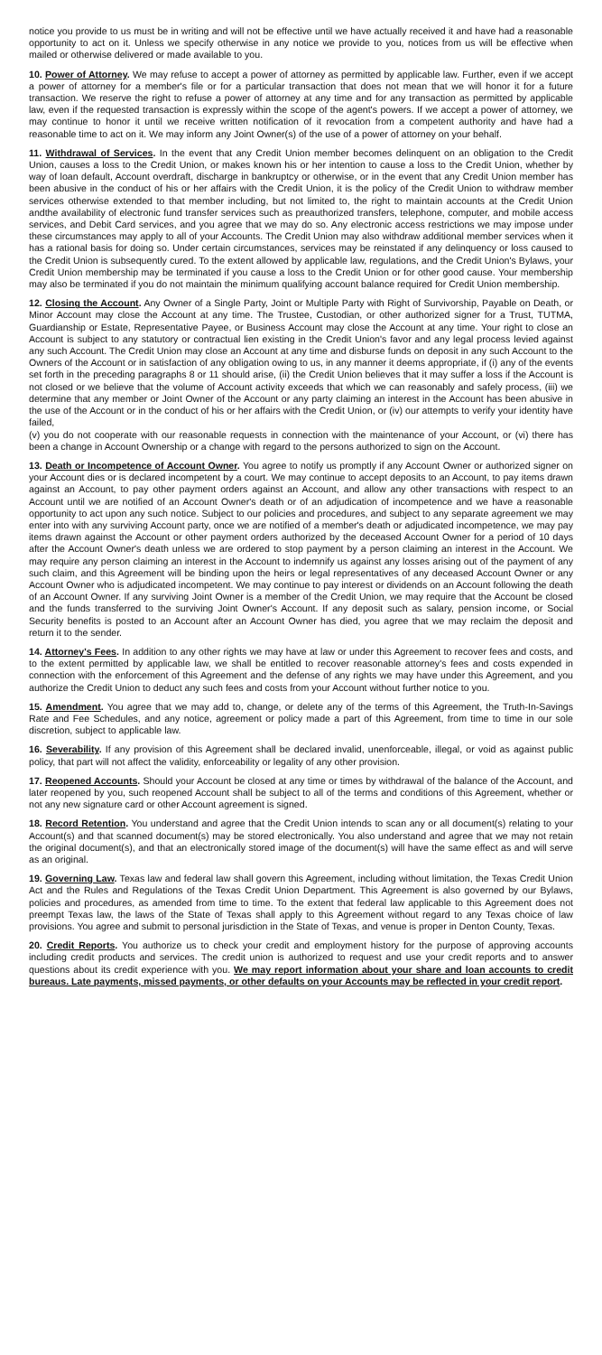notice you provide to us must be in writing and will not be effective until we have actually received it and have had a reasonable opportunity to act on it. Unless we specify otherwise in any notice we provide to you, notices from us will be effective when mailed or otherwise delivered or made available to you.
10. Power of Attorney. We may refuse to accept a power of attorney as permitted by applicable law. Further, even if we accept a power of attorney for a member's file or for a particular transaction that does not mean that we will honor it for a future transaction. We reserve the right to refuse a power of attorney at any time and for any transaction as permitted by applicable law, even if the requested transaction is expressly within the scope of the agent's powers. If we accept a power of attorney, we may continue to honor it until we receive written notification of it revocation from a competent authority and have had a reasonable time to act on it. We may inform any Joint Owner(s) of the use of a power of attorney on your behalf.
11. Withdrawal of Services. In the event that any Credit Union member becomes delinquent on an obligation to the Credit Union, causes a loss to the Credit Union, or makes known his or her intention to cause a loss to the Credit Union, whether by way of loan default, Account overdraft, discharge in bankruptcy or otherwise, or in the event that any Credit Union member has been abusive in the conduct of his or her affairs with the Credit Union, it is the policy of the Credit Union to withdraw member services otherwise extended to that member including, but not limited to, the right to maintain accounts at the Credit Union andthe availability of electronic fund transfer services such as preauthorized transfers, telephone, computer, and mobile access services, and Debit Card services, and you agree that we may do so. Any electronic access restrictions we may impose under these circumstances may apply to all of your Accounts. The Credit Union may also withdraw additional member services when it has a rational basis for doing so. Under certain circumstances, services may be reinstated if any delinquency or loss caused to the Credit Union is subsequently cured. To the extent allowed by applicable law, regulations, and the Credit Union's Bylaws, your Credit Union membership may be terminated if you cause a loss to the Credit Union or for other good cause. Your membership may also be terminated if you do not maintain the minimum qualifying account balance required for Credit Union membership.
12. Closing the Account. Any Owner of a Single Party, Joint or Multiple Party with Right of Survivorship, Payable on Death, or Minor Account may close the Account at any time. The Trustee, Custodian, or other authorized signer for a Trust, TUTMA, Guardianship or Estate, Representative Payee, or Business Account may close the Account at any time. Your right to close an Account is subject to any statutory or contractual lien existing in the Credit Union's favor and any legal process levied against any such Account. The Credit Union may close an Account at any time and disburse funds on deposit in any such Account to the Owners of the Account or in satisfaction of any obligation owing to us, in any manner it deems appropriate, if (i) any of the events set forth in the preceding paragraphs 8 or 11 should arise, (ii) the Credit Union believes that it may suffer a loss if the Account is not closed or we believe that the volume of Account activity exceeds that which we can reasonably and safely process, (iii) we determine that any member or Joint Owner of the Account or any party claiming an interest in the Account has been abusive in the use of the Account or in the conduct of his or her affairs with the Credit Union, or (iv) our attempts to verify your identity have failed,
(v) you do not cooperate with our reasonable requests in connection with the maintenance of your Account, or (vi) there has been a change in Account Ownership or a change with regard to the persons authorized to sign on the Account.
13. Death or Incompetence of Account Owner. You agree to notify us promptly if any Account Owner or authorized signer on your Account dies or is declared incompetent by a court. We may continue to accept deposits to an Account, to pay items drawn against an Account, to pay other payment orders against an Account, and allow any other transactions with respect to an Account until we are notified of an Account Owner's death or of an adjudication of incompetence and we have a reasonable opportunity to act upon any such notice. Subject to our policies and procedures, and subject to any separate agreement we may enter into with any surviving Account party, once we are notified of a member's death or adjudicated incompetence, we may pay items drawn against the Account or other payment orders authorized by the deceased Account Owner for a period of 10 days after the Account Owner's death unless we are ordered to stop payment by a person claiming an interest in the Account. We may require any person claiming an interest in the Account to indemnify us against any losses arising out of the payment of any such claim, and this Agreement will be binding upon the heirs or legal representatives of any deceased Account Owner or any Account Owner who is adjudicated incompetent. We may continue to pay interest or dividends on an Account following the death of an Account Owner. If any surviving Joint Owner is a member of the Credit Union, we may require that the Account be closed and the funds transferred to the surviving Joint Owner's Account. If any deposit such as salary, pension income, or Social Security benefits is posted to an Account after an Account Owner has died, you agree that we may reclaim the deposit and return it to the sender.
14. Attorney's Fees. In addition to any other rights we may have at law or under this Agreement to recover fees and costs, and to the extent permitted by applicable law, we shall be entitled to recover reasonable attorney's fees and costs expended in connection with the enforcement of this Agreement and the defense of any rights we may have under this Agreement, and you authorize the Credit Union to deduct any such fees and costs from your Account without further notice to you.
15. Amendment. You agree that we may add to, change, or delete any of the terms of this Agreement, the Truth-In-Savings Rate and Fee Schedules, and any notice, agreement or policy made a part of this Agreement, from time to time in our sole discretion, subject to applicable law.
16. Severability. If any provision of this Agreement shall be declared invalid, unenforceable, illegal, or void as against public policy, that part will not affect the validity, enforceability or legality of any other provision.
17. Reopened Accounts. Should your Account be closed at any time or times by withdrawal of the balance of the Account, and later reopened by you, such reopened Account shall be subject to all of the terms and conditions of this Agreement, whether or not any new signature card or other Account agreement is signed.
18. Record Retention. You understand and agree that the Credit Union intends to scan any or all document(s) relating to your Account(s) and that scanned document(s) may be stored electronically. You also understand and agree that we may not retain the original document(s), and that an electronically stored image of the document(s) will have the same effect as and will serve as an original.
19. Governing Law. Texas law and federal law shall govern this Agreement, including without limitation, the Texas Credit Union Act and the Rules and Regulations of the Texas Credit Union Department. This Agreement is also governed by our Bylaws, policies and procedures, as amended from time to time. To the extent that federal law applicable to this Agreement does not preempt Texas law, the laws of the State of Texas shall apply to this Agreement without regard to any Texas choice of law provisions. You agree and submit to personal jurisdiction in the State of Texas, and venue is proper in Denton County, Texas.
20. Credit Reports. You authorize us to check your credit and employment history for the purpose of approving accounts including credit products and services. The credit union is authorized to request and use your credit reports and to answer questions about its credit experience with you. We may report information about your share and loan accounts to credit bureaus. Late payments, missed payments, or other defaults on your Accounts may be reflected in your credit report.